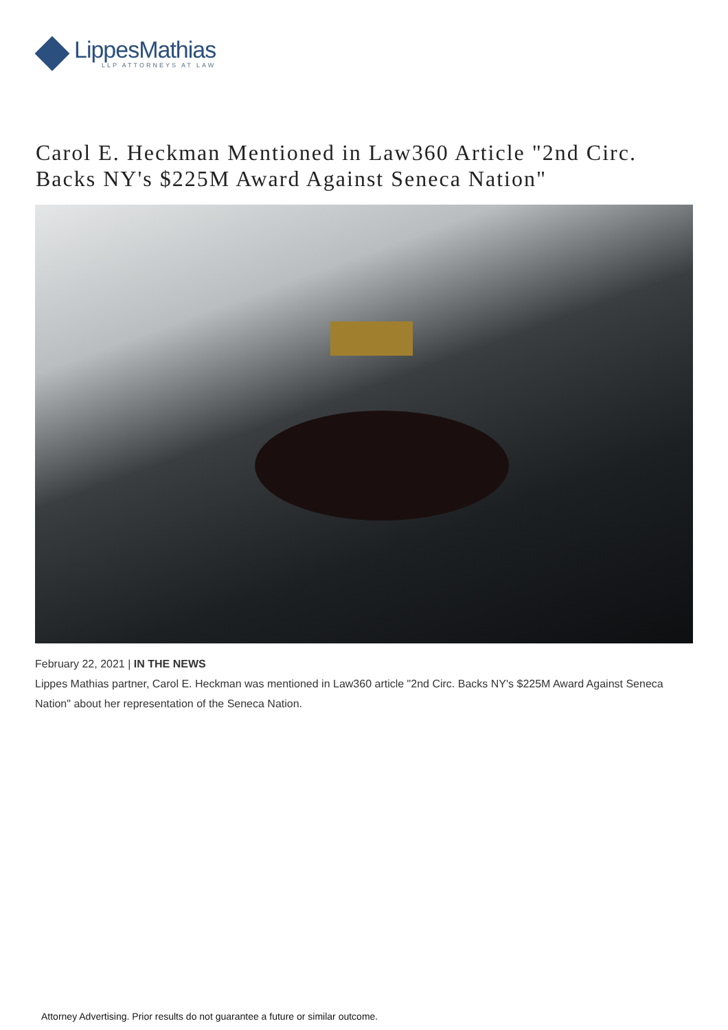LippesMathias
LLP ATTORNEYS AT LAW
Carol E. Heckman Mentioned in Law360 Article "2nd Circ. Backs NY's $225M Award Against Seneca Nation"
February 22, 2021 | IN THE NEWS
Lippes Mathias partner, Carol E. Heckman was mentioned in Law360 article "2nd Circ. Backs NY's $225M Award Against Seneca Nation" about her representation of the Seneca Nation.
Attorney Advertising. Prior results do not guarantee a future or similar outcome.